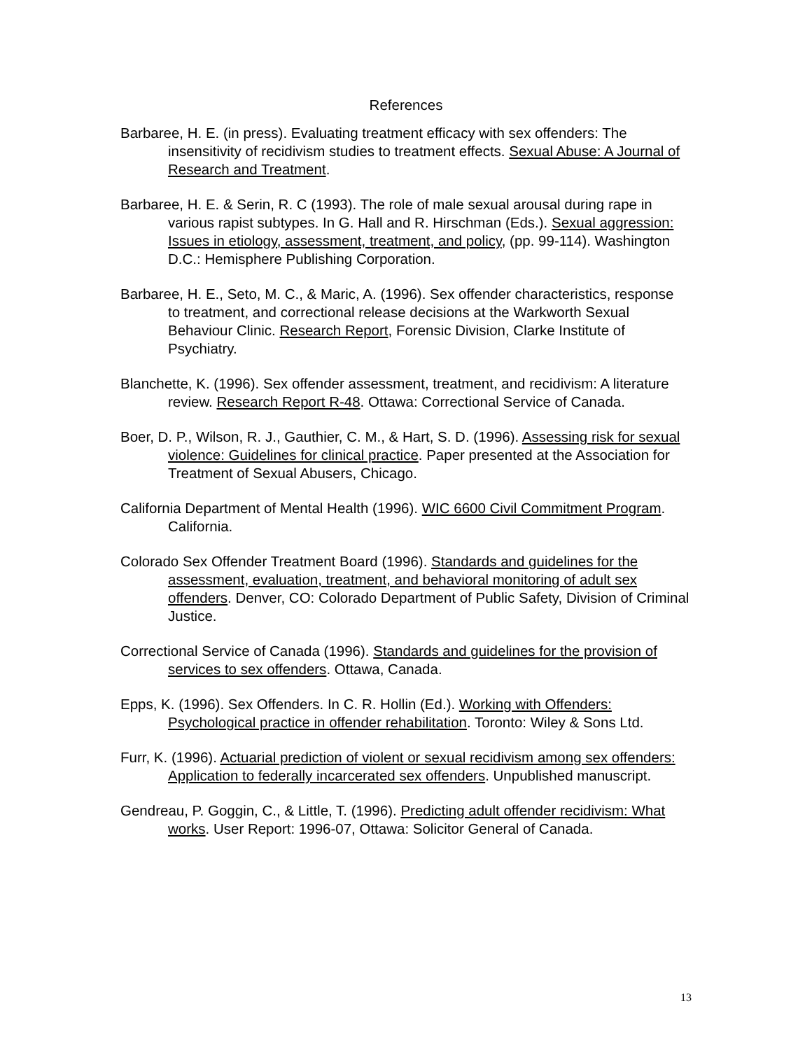References
Barbaree, H. E. (in press). Evaluating treatment efficacy with sex offenders: The insensitivity of recidivism studies to treatment effects. Sexual Abuse: A Journal of Research and Treatment.
Barbaree, H. E. & Serin, R. C (1993). The role of male sexual arousal during rape in various rapist subtypes. In G. Hall and R. Hirschman (Eds.). Sexual aggression: Issues in etiology, assessment, treatment, and policy, (pp. 99-114). Washington D.C.: Hemisphere Publishing Corporation.
Barbaree, H. E., Seto, M. C., & Maric, A. (1996). Sex offender characteristics, response to treatment, and correctional release decisions at the Warkworth Sexual Behaviour Clinic. Research Report, Forensic Division, Clarke Institute of Psychiatry.
Blanchette, K. (1996). Sex offender assessment, treatment, and recidivism: A literature review. Research Report R-48. Ottawa: Correctional Service of Canada.
Boer, D. P., Wilson, R. J., Gauthier, C. M., & Hart, S. D. (1996). Assessing risk for sexual violence: Guidelines for clinical practice. Paper presented at the Association for Treatment of Sexual Abusers, Chicago.
California Department of Mental Health (1996). WIC 6600 Civil Commitment Program. California.
Colorado Sex Offender Treatment Board (1996). Standards and guidelines for the assessment, evaluation, treatment, and behavioral monitoring of adult sex offenders. Denver, CO: Colorado Department of Public Safety, Division of Criminal Justice.
Correctional Service of Canada (1996). Standards and guidelines for the provision of services to sex offenders. Ottawa, Canada.
Epps, K. (1996). Sex Offenders. In C. R. Hollin (Ed.). Working with Offenders: Psychological practice in offender rehabilitation. Toronto: Wiley & Sons Ltd.
Furr, K. (1996). Actuarial prediction of violent or sexual recidivism among sex offenders: Application to federally incarcerated sex offenders. Unpublished manuscript.
Gendreau, P. Goggin, C., & Little, T. (1996). Predicting adult offender recidivism: What works. User Report: 1996-07, Ottawa: Solicitor General of Canada.
13